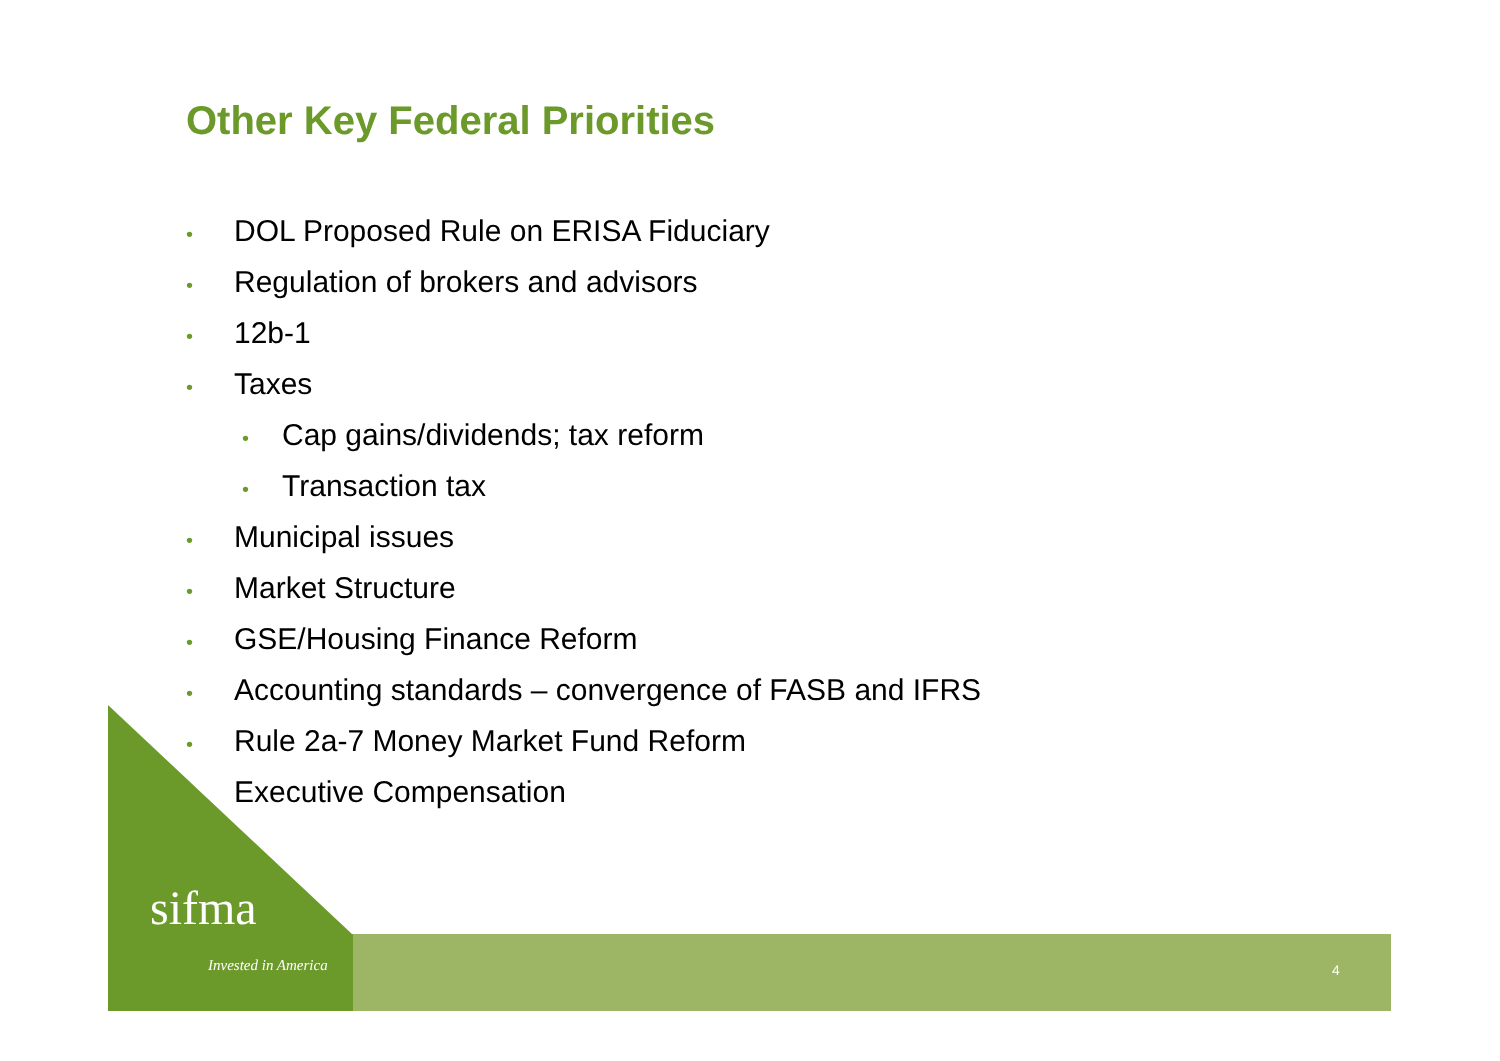Other Key Federal Priorities
• DOL Proposed Rule on ERISA Fiduciary
• Regulation of brokers and advisors
• 12b-1
• Taxes
• Cap gains/dividends; tax reform
• Transaction tax
• Municipal issues
• Market Structure
• GSE/Housing Finance Reform
• Accounting standards – convergence of FASB and IFRS
• Rule 2a-7 Money Market Fund Reform
Executive Compensation
sifma
Invested in America 4